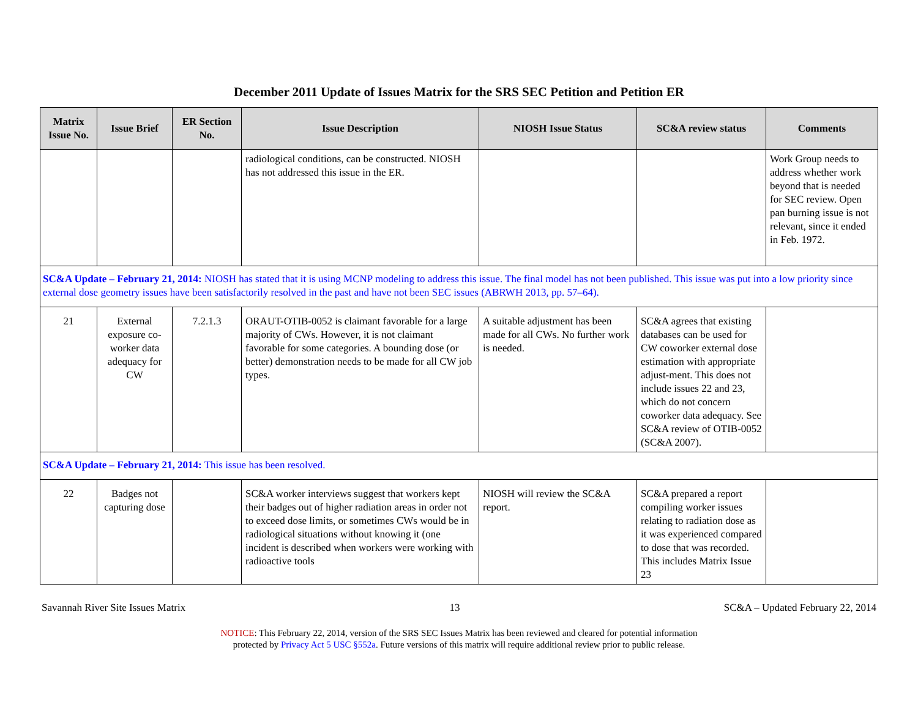December 2011 Update of Issues Matrix for the SRS SEC Petition and Petition ER
| Matrix Issue No. | Issue Brief | ER Section No. | Issue Description | NIOSH Issue Status | SC&A review status | Comments |
| --- | --- | --- | --- | --- | --- | --- |
| | | | radiological conditions, can be constructed. NIOSH has not addressed this issue in the ER. | | | Work Group needs to address whether work beyond that is needed for SEC review. Open pan burning issue is not relevant, since it ended in Feb. 1972. |
| SC&A Update – February 21, 2014: NIOSH has stated that it is using MCNP modeling to address this issue. The final model has not been published. This issue was put into a low priority since external dose geometry issues have been satisfactorily resolved in the past and have not been SEC issues (ABRWH 2013, pp. 57–64). | | | | | | |
| 21 | External exposure co-worker data adequacy for CW | 7.2.1.3 | ORAUT-OTIB-0052 is claimant favorable for a large majority of CWs. However, it is not claimant favorable for some categories. A bounding dose (or better) demonstration needs to be made for all CW job types. | A suitable adjustment has been made for all CWs. No further work is needed. | SC&A agrees that existing databases can be used for CW coworker external dose estimation with appropriate adjust-ment. This does not include issues 22 and 23, which do not concern coworker data adequacy. See SC&A review of OTIB-0052 (SC&A 2007). | |
| SC&A Update – February 21, 2014: This issue has been resolved. | | | | | | |
| 22 | Badges not capturing dose | | SC&A worker interviews suggest that workers kept their badges out of higher radiation areas in order not to exceed dose limits, or sometimes CWs would be in radiological situations without knowing it (one incident is described when workers were working with radioactive tools | NIOSH will review the SC&A report. | SC&A prepared a report compiling worker issues relating to radiation dose as it was experienced compared to dose that was recorded. This includes Matrix Issue 23 | |
Savannah River Site Issues Matrix 13 SC&A – Updated February 22, 2014
NOTICE: This February 22, 2014, version of the SRS SEC Issues Matrix has been reviewed and cleared for potential information
protected by Privacy Act 5 USC §552a. Future versions of this matrix will require additional review prior to public release.